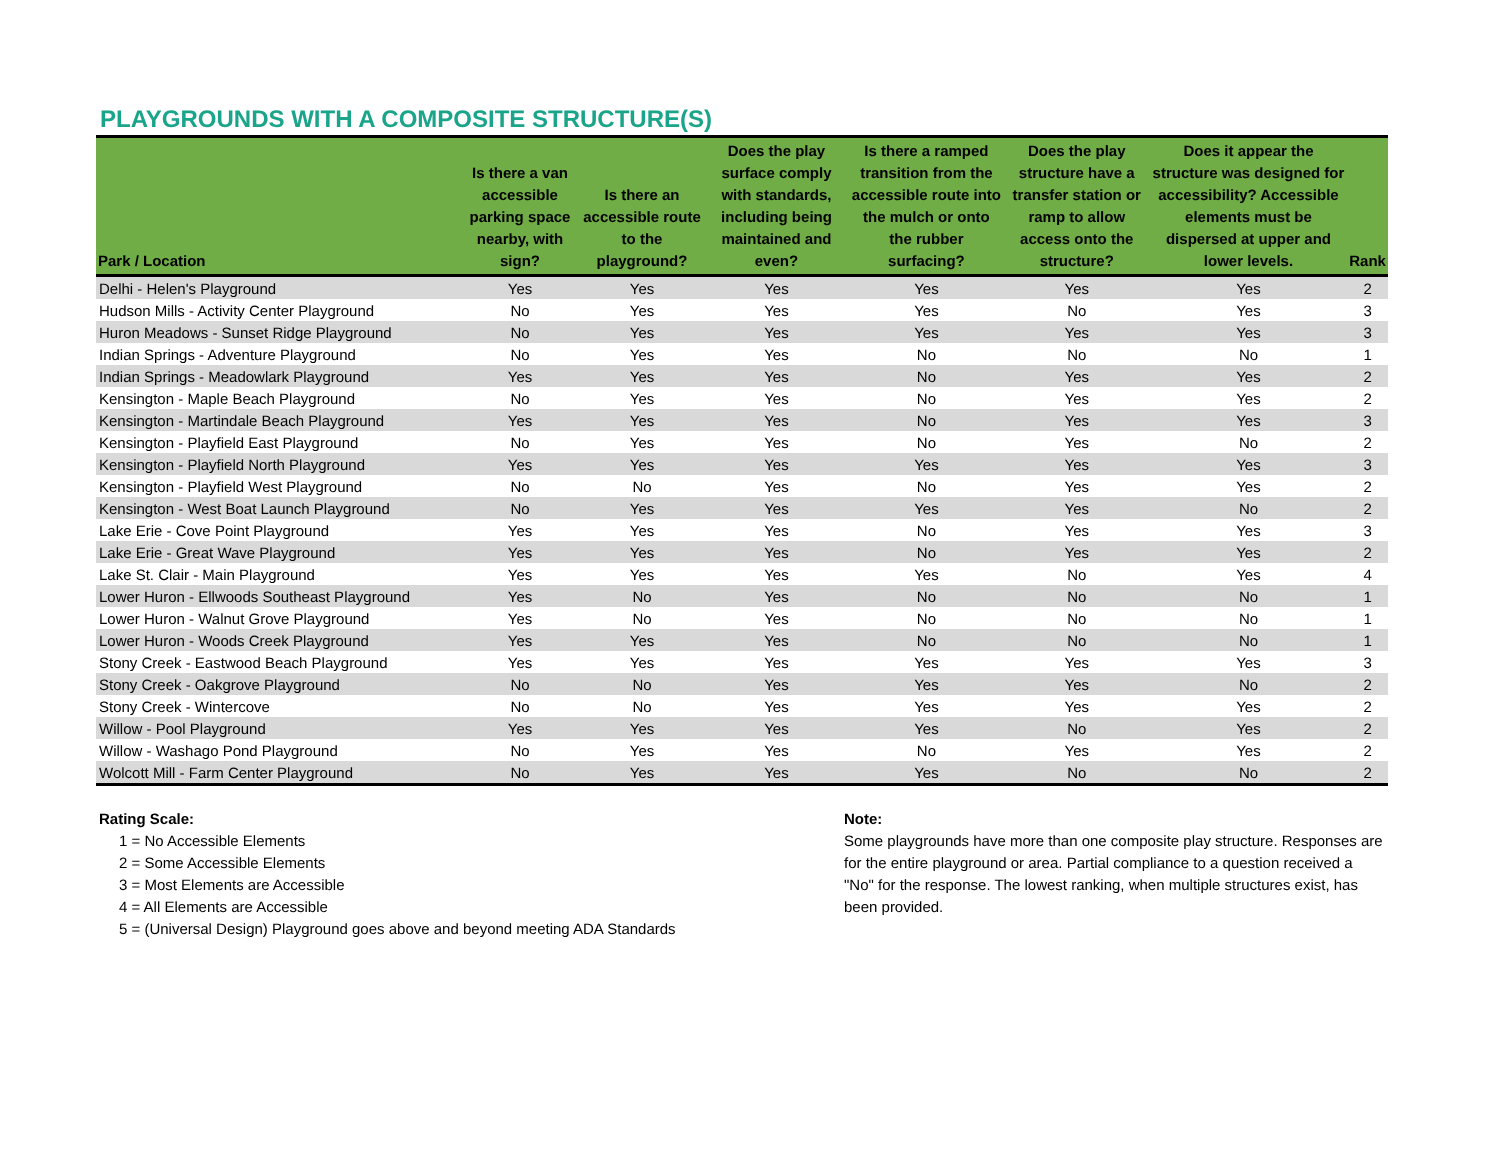PLAYGROUNDS WITH A COMPOSITE STRUCTURE(S)
| Park / Location | Is there a van accessible parking space nearby, with sign? | Is there an accessible route to the playground? | Does the play surface comply with standards, including being maintained and even? | Is there a ramped transition from the accessible route into the mulch or onto the rubber surfacing? | Does the play structure have a transfer station or ramp to allow access onto the structure? | Does it appear the structure was designed for accessibility? Accessible elements must be dispersed at upper and lower levels. | Rank |
| --- | --- | --- | --- | --- | --- | --- | --- |
| Delhi - Helen's Playground | Yes | Yes | Yes | Yes | Yes | Yes | 2 |
| Hudson Mills - Activity Center Playground | No | Yes | Yes | Yes | No | Yes | 3 |
| Huron Meadows - Sunset Ridge Playground | No | Yes | Yes | Yes | Yes | Yes | 3 |
| Indian Springs - Adventure Playground | No | Yes | Yes | No | No | No | 1 |
| Indian Springs - Meadowlark Playground | Yes | Yes | Yes | No | Yes | Yes | 2 |
| Kensington - Maple Beach Playground | No | Yes | Yes | No | Yes | Yes | 2 |
| Kensington - Martindale Beach Playground | Yes | Yes | Yes | No | Yes | Yes | 3 |
| Kensington - Playfield East Playground | No | Yes | Yes | No | Yes | No | 2 |
| Kensington - Playfield North Playground | Yes | Yes | Yes | Yes | Yes | Yes | 3 |
| Kensington - Playfield West Playground | No | No | Yes | No | Yes | Yes | 2 |
| Kensington - West Boat Launch Playground | No | Yes | Yes | Yes | Yes | No | 2 |
| Lake Erie - Cove Point Playground | Yes | Yes | Yes | No | Yes | Yes | 3 |
| Lake Erie - Great Wave Playground | Yes | Yes | Yes | No | Yes | Yes | 2 |
| Lake St. Clair - Main Playground | Yes | Yes | Yes | Yes | No | Yes | 4 |
| Lower Huron - Ellwoods Southeast Playground | Yes | No | Yes | No | No | No | 1 |
| Lower Huron - Walnut Grove Playground | Yes | No | Yes | No | No | No | 1 |
| Lower Huron - Woods Creek Playground | Yes | Yes | Yes | No | No | No | 1 |
| Stony Creek - Eastwood Beach Playground | Yes | Yes | Yes | Yes | Yes | Yes | 3 |
| Stony Creek - Oakgrove Playground | No | No | Yes | Yes | Yes | No | 2 |
| Stony Creek - Wintercove | No | No | Yes | Yes | Yes | Yes | 2 |
| Willow - Pool Playground | Yes | Yes | Yes | Yes | No | Yes | 2 |
| Willow - Washago Pond Playground | No | Yes | Yes | No | Yes | Yes | 2 |
| Wolcott Mill - Farm Center Playground | No | Yes | Yes | Yes | No | No | 2 |
Rating Scale:
1 = No Accessible Elements
2 = Some Accessible Elements
3 = Most Elements are Accessible
4 = All Elements are Accessible
5 = (Universal Design) Playground goes above and beyond meeting ADA Standards
Note:
Some playgrounds have more than one composite play structure. Responses are for the entire playground or area. Partial compliance to a question received a "No" for the response. The lowest ranking, when multiple structures exist, has been provided.